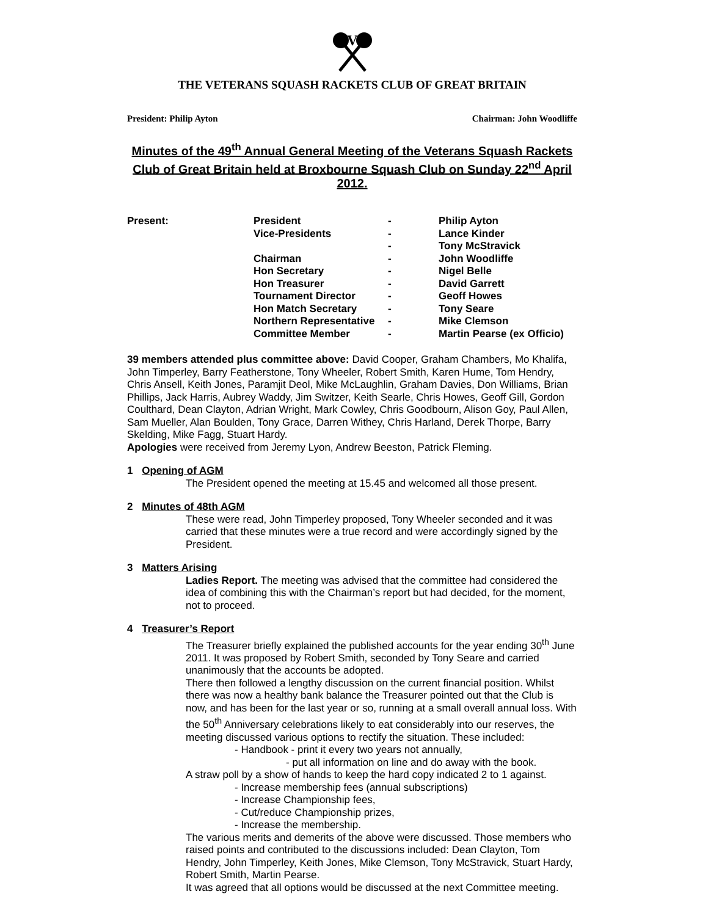V
THE VETERANS SQUASH RACKETS CLUB OF GREAT BRITAIN
President: Philip Ayton Chairman: John Woodliffe
Minutes of the 49<sup>th</sup> Annual General Meeting of the Veterans Squash Rackets Club of Great Britain held at Broxbourne Squash Club on Sunday 22<sup>nd</sup> April 2012.
| Present: | President | - | Philip Ayton |
| | Vice-Presidents | - | Lance Kinder |
| | | - | Tony McStravick |
| | Chairman | - | John Woodliffe |
| | Hon Secretary | - | Nigel Belle |
| | Hon Treasurer | - | David Garrett |
| | Tournament Director | - | Geoff Howes |
| | Hon Match Secretary | - | Tony Seare |
| | Northern Representative | - | Mike Clemson |
| | Committee Member | - | Martin Pearse (ex Officio) |
39 members attended plus committee above: David Cooper, Graham Chambers, Mo Khalifa, John Timperley, Barry Featherstone, Tony Wheeler, Robert Smith, Karen Hume, Tom Hendry, Chris Ansell, Keith Jones, Paramjit Deol, Mike McLaughlin, Graham Davies, Don Williams, Brian Phillips, Jack Harris, Aubrey Waddy, Jim Switzer, Keith Searle, Chris Howes, Geoff Gill, Gordon Coulthard, Dean Clayton, Adrian Wright, Mark Cowley, Chris Goodbourn, Alison Goy, Paul Allen, Sam Mueller, Alan Boulden, Tony Grace, Darren Withey, Chris Harland, Derek Thorpe, Barry Skelding, Mike Fagg, Stuart Hardy.
Apologies were received from Jeremy Lyon, Andrew Beeston, Patrick Fleming.
1 Opening of AGM
The President opened the meeting at 15.45 and welcomed all those present.
2 Minutes of 48th AGM
These were read, John Timperley proposed, Tony Wheeler seconded and it was carried that these minutes were a true record and were accordingly signed by the President.
3 Matters Arising
Ladies Report. The meeting was advised that the committee had considered the idea of combining this with the Chairman’s report but had decided, for the moment, not to proceed.
4 Treasurer’s Report
The Treasurer briefly explained the published accounts for the year ending 30<sup>th</sup> June 2011. It was proposed by Robert Smith, seconded by Tony Seare and carried unanimously that the accounts be adopted.
There then followed a lengthy discussion on the current financial position. Whilst there was now a healthy bank balance the Treasurer pointed out that the Club is now, and has been for the last year or so, running at a small overall annual loss. With the 50<sup>th</sup> Anniversary celebrations likely to eat considerably into our reserves, the meeting discussed various options to rectify the situation. These included:
- Handbook - print it every two years not annually,
- put all information on line and do away with the book.
A straw poll by a show of hands to keep the hard copy indicated 2 to 1 against.
- Increase membership fees (annual subscriptions)
- Increase Championship fees,
- Cut/reduce Championship prizes,
- Increase the membership.
The various merits and demerits of the above were discussed. Those members who raised points and contributed to the discussions included: Dean Clayton, Tom Hendry, John Timperley, Keith Jones, Mike Clemson, Tony McStravick, Stuart Hardy, Robert Smith, Martin Pearse.
It was agreed that all options would be discussed at the next Committee meeting.